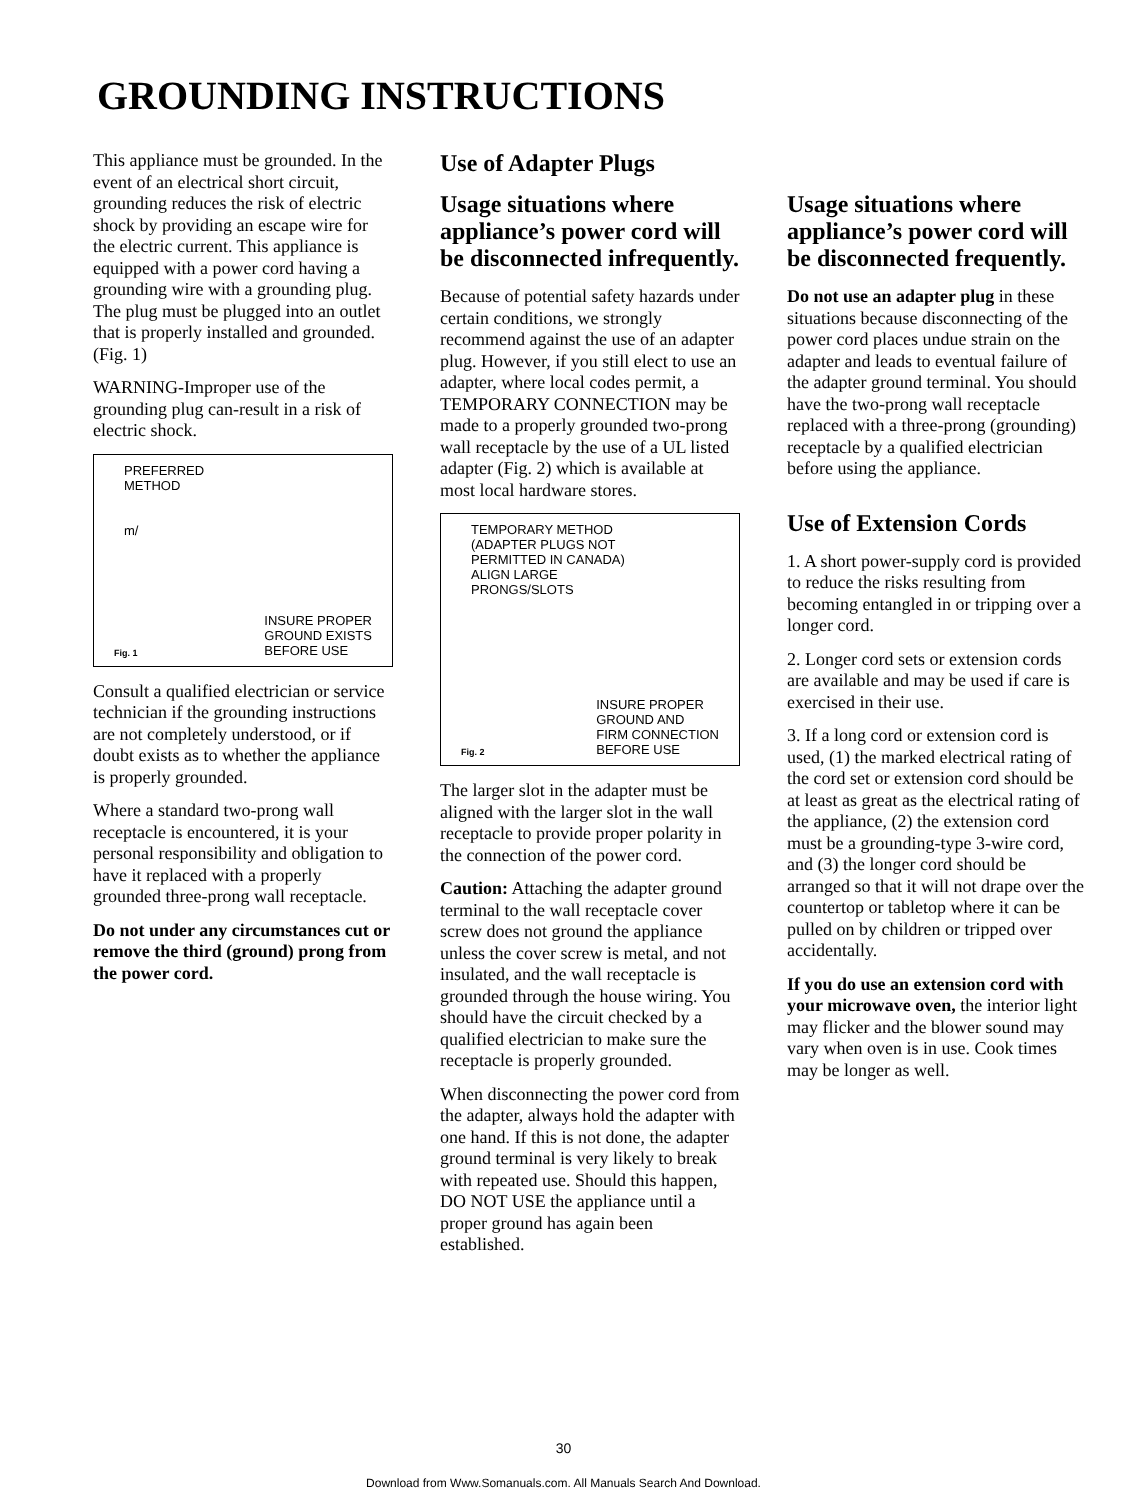GROUNDING INSTRUCTIONS
This appliance must be grounded. In the event of an electrical short circuit, grounding reduces the risk of electric shock by providing an escape wire for the electric current. This appliance is equipped with a power cord having a grounding wire with a grounding plug. The plug must be plugged into an outlet that is properly installed and grounded. (Fig. 1)
WARNING-Improper use of the grounding plug can-result in a risk of electric shock.
PREFERRED
METHOD
m/
INSURE PROPER
GROUND EXISTS
BEFORE USE
Fig. 1
Consult a qualified electrician or service technician if the grounding instructions are not completely understood, or if doubt exists as to whether the appliance is properly grounded.
Where a standard two-prong wall receptacle is encountered, it is your personal responsibility and obligation to have it replaced with a properly grounded three-prong wall receptacle.
Do not under any circumstances cut or remove the third (ground) prong from the power cord.
Use of Adapter Plugs
Usage situations where appliance’s power cord will be disconnected infrequently.
Because of potential safety hazards under certain conditions, we strongly recommend against the use of an adapter plug. However, if you still elect to use an adapter, where local codes permit, a TEMPORARY CONNECTION may be made to a properly grounded two-prong wall receptacle by the use of a UL listed adapter (Fig. 2) which is available at most local hardware stores.
TEMPORARY METHOD
(ADAPTER PLUGS NOT
PERMITTED IN CANADA)
ALIGN LARGE
PRONGS/SLOTS
INSURE PROPER
GROUND AND
FIRM CONNECTION
BEFORE USE
Fig. 2
The larger slot in the adapter must be aligned with the larger slot in the wall receptacle to provide proper polarity in the connection of the power cord.
Caution: Attaching the adapter ground terminal to the wall receptacle cover screw does not ground the appliance unless the cover screw is metal, and not insulated, and the wall receptacle is grounded through the house wiring. You should have the circuit checked by a qualified electrician to make sure the receptacle is properly grounded.
When disconnecting the power cord from the adapter, always hold the adapter with one hand. If this is not done, the adapter ground terminal is very likely to break with repeated use. Should this happen, DO NOT USE the appliance until a proper ground has again been established.
Usage situations where appliance’s power cord will be disconnected frequently.
Do not use an adapter plug in these situations because disconnecting of the power cord places undue strain on the adapter and leads to eventual failure of the adapter ground terminal. You should have the two-prong wall receptacle replaced with a three-prong (grounding) receptacle by a qualified electrician before using the appliance.
Use of Extension Cords
1. A short power-supply cord is provided to reduce the risks resulting from becoming entangled in or tripping over a longer cord.
2. Longer cord sets or extension cords are available and may be used if care is exercised in their use.
3. If a long cord or extension cord is used, (1) the marked electrical rating of the cord set or extension cord should be at least as great as the electrical rating of the appliance, (2) the extension cord must be a grounding-type 3-wire cord, and (3) the longer cord should be arranged so that it will not drape over the countertop or tabletop where it can be pulled on by children or tripped over accidentally.
If you do use an extension cord with your microwave oven, the interior light may flicker and the blower sound may vary when oven is in use. Cook times may be longer as well.
30
Download from Www.Somanuals.com. All Manuals Search And Download.